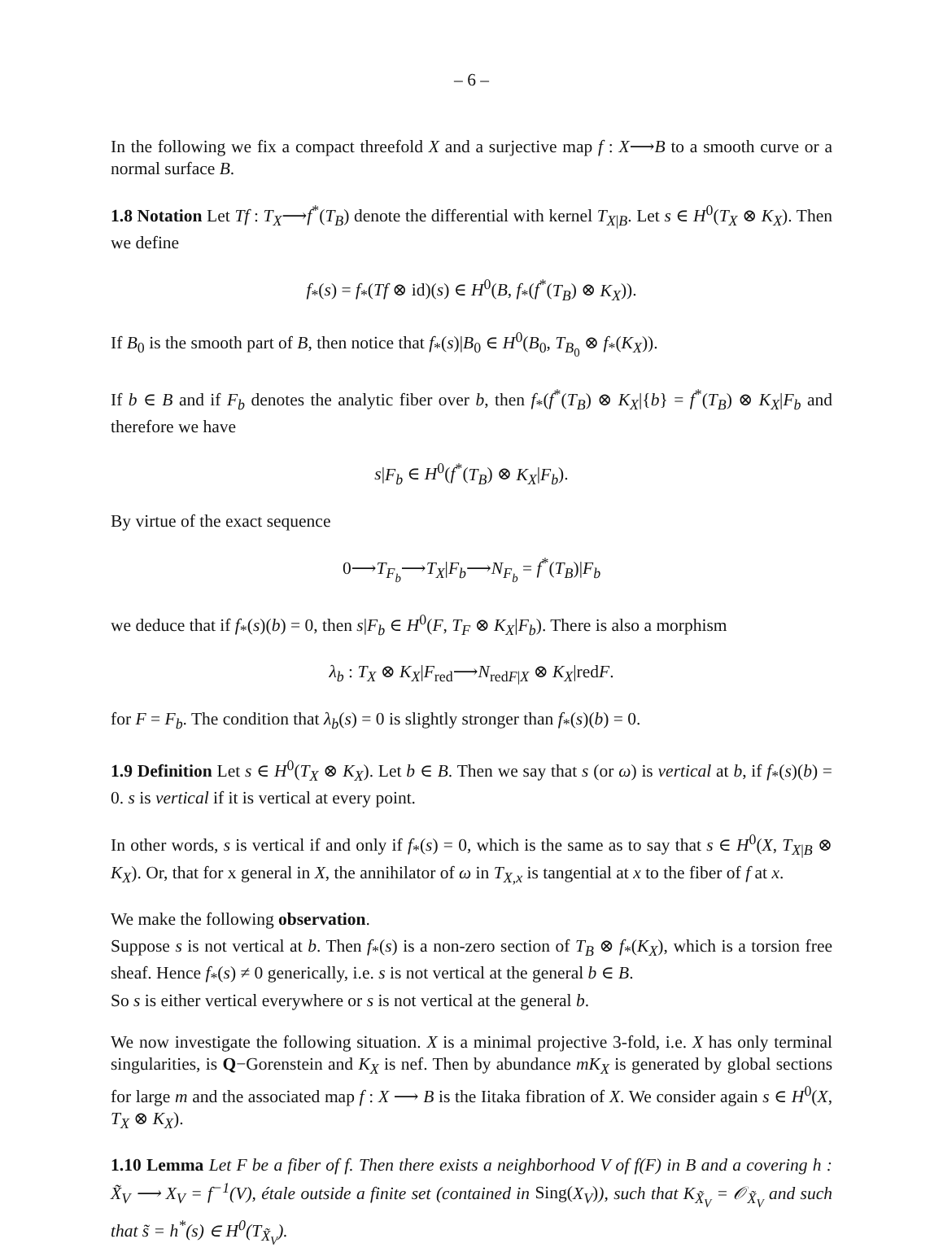– 6 –
In the following we fix a compact threefold X and a surjective map f : X⟶B to a smooth curve or a normal surface B.
1.8 Notation Let Tf : T<sub>X</sub>⟶f<sup>*</sup>(T<sub>B</sub>) denote the differential with kernel T<sub>X|B</sub>. Let s ∈ H<sup>0</sup>(T<sub>X</sub> ⊗ K<sub>X</sub>). Then we define
f<sub>*</sub>(s) = f<sub>*</sub>(Tf ⊗ id)(s) ∈ H<sup>0</sup>(B, f<sub>*</sub>(f<sup>*</sup>(T<sub>B</sub>) ⊗ K<sub>X</sub>)).
If B<sub>0</sub> is the smooth part of B, then notice that f<sub>*</sub>(s)|B<sub>0</sub> ∈ H<sup>0</sup>(B<sub>0</sub>, T<sub>B<sub>0</sub></sub> ⊗ f<sub>*</sub>(K<sub>X</sub>)).
If b ∈ B and if F<sub>b</sub> denotes the analytic fiber over b, then f<sub>*</sub>(f<sup>*</sup>(T<sub>B</sub>) ⊗ K<sub>X</sub>|{b} = f<sup>*</sup>(T<sub>B</sub>) ⊗ K<sub>X</sub>|F<sub>b</sub> and therefore we have
s|F<sub>b</sub> ∈ H<sup>0</sup>(f<sup>*</sup>(T<sub>B</sub>) ⊗ K<sub>X</sub>|F<sub>b</sub>).
By virtue of the exact sequence
0⟶T<sub>F<sub>b</sub></sub>⟶T<sub>X</sub>|F<sub>b</sub>⟶N<sub>F<sub>b</sub></sub> = f<sup>*</sup>(T<sub>B</sub>)|F<sub>b</sub>
we deduce that if f<sub>*</sub>(s)(b) = 0, then s|F<sub>b</sub> ∈ H<sup>0</sup>(F, T<sub>F</sub> ⊗ K<sub>X</sub>|F<sub>b</sub>). There is also a morphism
λ<sub>b</sub> : T<sub>X</sub> ⊗ K<sub>X</sub>|F<sub>red</sub>⟶N<sub>redF|X</sub> ⊗ K<sub>X</sub>|redF.
for F = F<sub>b</sub>. The condition that λ<sub>b</sub>(s) = 0 is slightly stronger than f<sub>*</sub>(s)(b) = 0.
1.9 Definition Let s ∈ H<sup>0</sup>(T<sub>X</sub> ⊗ K<sub>X</sub>). Let b ∈ B. Then we say that s (or ω) is vertical at b, if f<sub>*</sub>(s)(b) = 0. s is vertical if it is vertical at every point.
In other words, s is vertical if and only if f<sub>*</sub>(s) = 0, which is the same as to say that s ∈ H<sup>0</sup>(X, T<sub>X|B</sub> ⊗ K<sub>X</sub>). Or, that for x general in X, the annihilator of ω in T<sub>X,x</sub> is tangential at x to the fiber of f at x.
We make the following observation.
Suppose s is not vertical at b. Then f<sub>*</sub>(s) is a non-zero section of T<sub>B</sub> ⊗ f<sub>*</sub>(K<sub>X</sub>), which is a torsion free sheaf. Hence f<sub>*</sub>(s) ≠ 0 generically, i.e. s is not vertical at the general b ∈ B.
So s is either vertical everywhere or s is not vertical at the general b.
We now investigate the following situation. X is a minimal projective 3-fold, i.e. X has only terminal singularities, is Q−Gorenstein and K<sub>X</sub> is nef. Then by abundance mK<sub>X</sub> is generated by global sections for large m and the associated map f : X ⟶ B is the Iitaka fibration of X. We consider again s ∈ H<sup>0</sup>(X, T<sub>X</sub> ⊗ K<sub>X</sub>).
1.10 Lemma Let F be a fiber of f. Then there exists a neighborhood V of f(F) in B and a covering h : X̃<sub>V</sub> ⟶ X<sub>V</sub> = f<sup>−1</sup>(V), étale outside a finite set (contained in Sing(X<sub>V</sub>)), such that K<sub>X̃<sub>V</sub></sub> = 𝒪<sub>X̃<sub>V</sub></sub> and such that s̃ = h<sup>*</sup>(s) ∈ H<sup>0</sup>(T<sub>X̃<sub>V</sub></sub>).